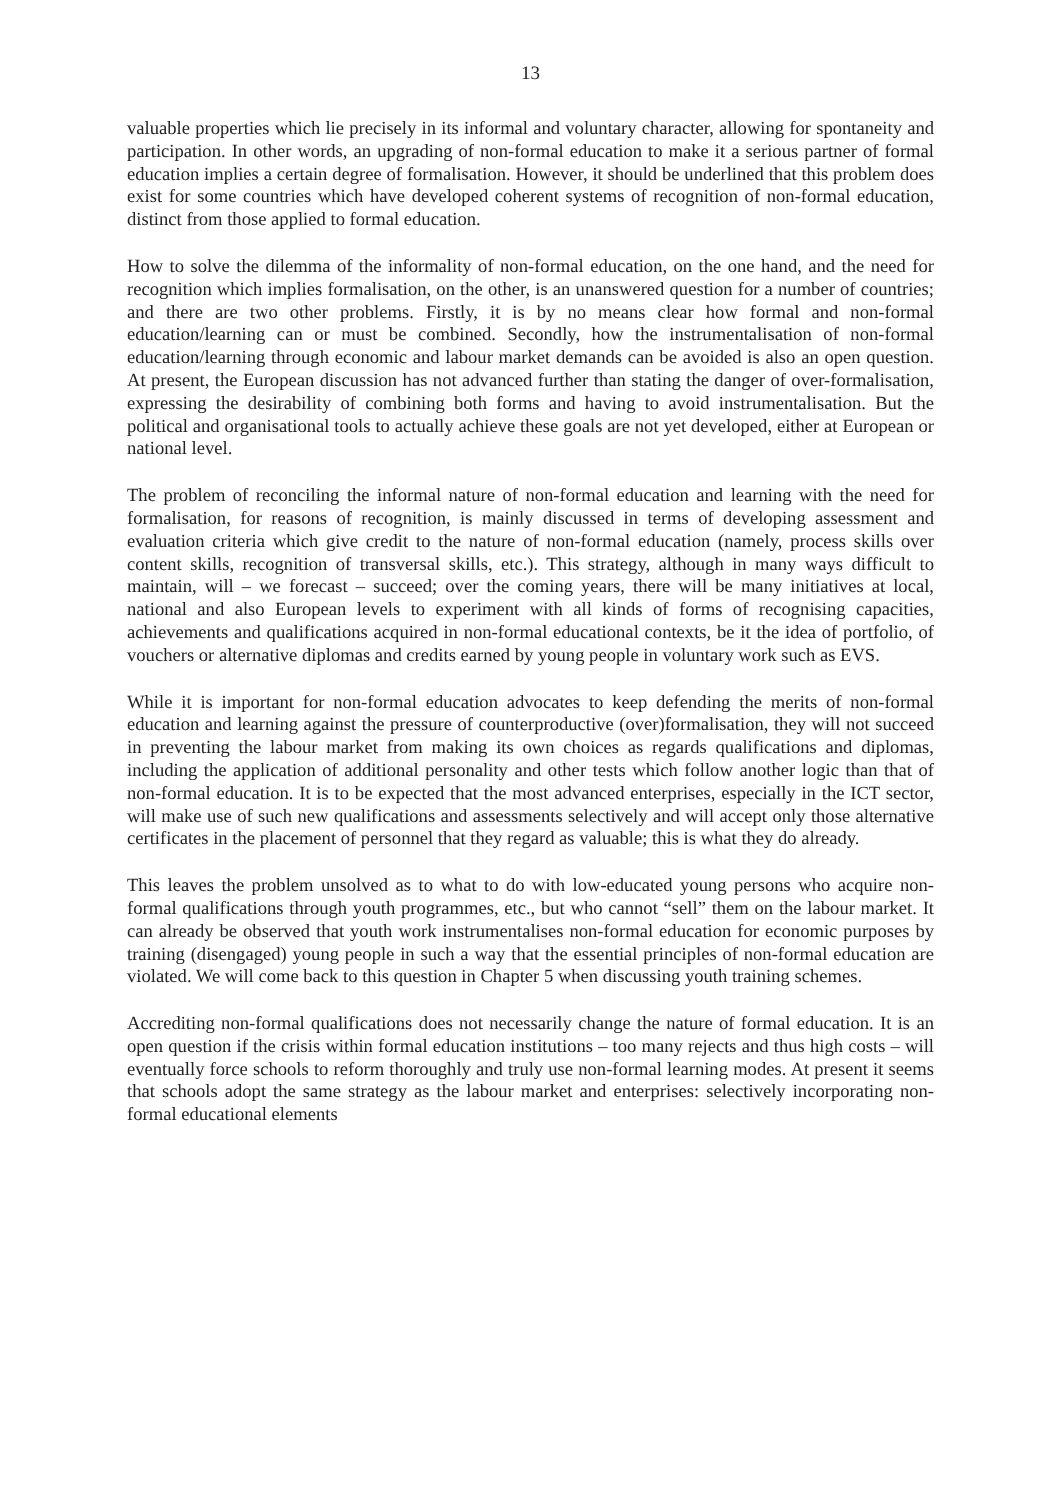13
valuable properties which lie precisely in its informal and voluntary character, allowing for spontaneity and participation. In other words, an upgrading of non-formal education to make it a serious partner of formal education implies a certain degree of formalisation. However, it should be underlined that this problem does exist for some countries which have developed coherent systems of recognition of non-formal education, distinct from those applied to formal education.
How to solve the dilemma of the informality of non-formal education, on the one hand, and the need for recognition which implies formalisation, on the other, is an unanswered question for a number of countries; and there are two other problems. Firstly, it is by no means clear how formal and non-formal education/learning can or must be combined. Secondly, how the instrumentalisation of non-formal education/learning through economic and labour market demands can be avoided is also an open question. At present, the European discussion has not advanced further than stating the danger of over-formalisation, expressing the desirability of combining both forms and having to avoid instrumentalisation. But the political and organisational tools to actually achieve these goals are not yet developed, either at European or national level.
The problem of reconciling the informal nature of non-formal education and learning with the need for formalisation, for reasons of recognition, is mainly discussed in terms of developing assessment and evaluation criteria which give credit to the nature of non-formal education (namely, process skills over content skills, recognition of transversal skills, etc.). This strategy, although in many ways difficult to maintain, will – we forecast – succeed; over the coming years, there will be many initiatives at local, national and also European levels to experiment with all kinds of forms of recognising capacities, achievements and qualifications acquired in non-formal educational contexts, be it the idea of portfolio, of vouchers or alternative diplomas and credits earned by young people in voluntary work such as EVS.
While it is important for non-formal education advocates to keep defending the merits of non-formal education and learning against the pressure of counterproductive (over)formalisation, they will not succeed in preventing the labour market from making its own choices as regards qualifications and diplomas, including the application of additional personality and other tests which follow another logic than that of non-formal education. It is to be expected that the most advanced enterprises, especially in the ICT sector, will make use of such new qualifications and assessments selectively and will accept only those alternative certificates in the placement of personnel that they regard as valuable; this is what they do already.
This leaves the problem unsolved as to what to do with low-educated young persons who acquire non-formal qualifications through youth programmes, etc., but who cannot “sell” them on the labour market. It can already be observed that youth work instrumentalises non-formal education for economic purposes by training (disengaged) young people in such a way that the essential principles of non-formal education are violated. We will come back to this question in Chapter 5 when discussing youth training schemes.
Accrediting non-formal qualifications does not necessarily change the nature of formal education. It is an open question if the crisis within formal education institutions – too many rejects and thus high costs – will eventually force schools to reform thoroughly and truly use non-formal learning modes. At present it seems that schools adopt the same strategy as the labour market and enterprises: selectively incorporating non-formal educational elements